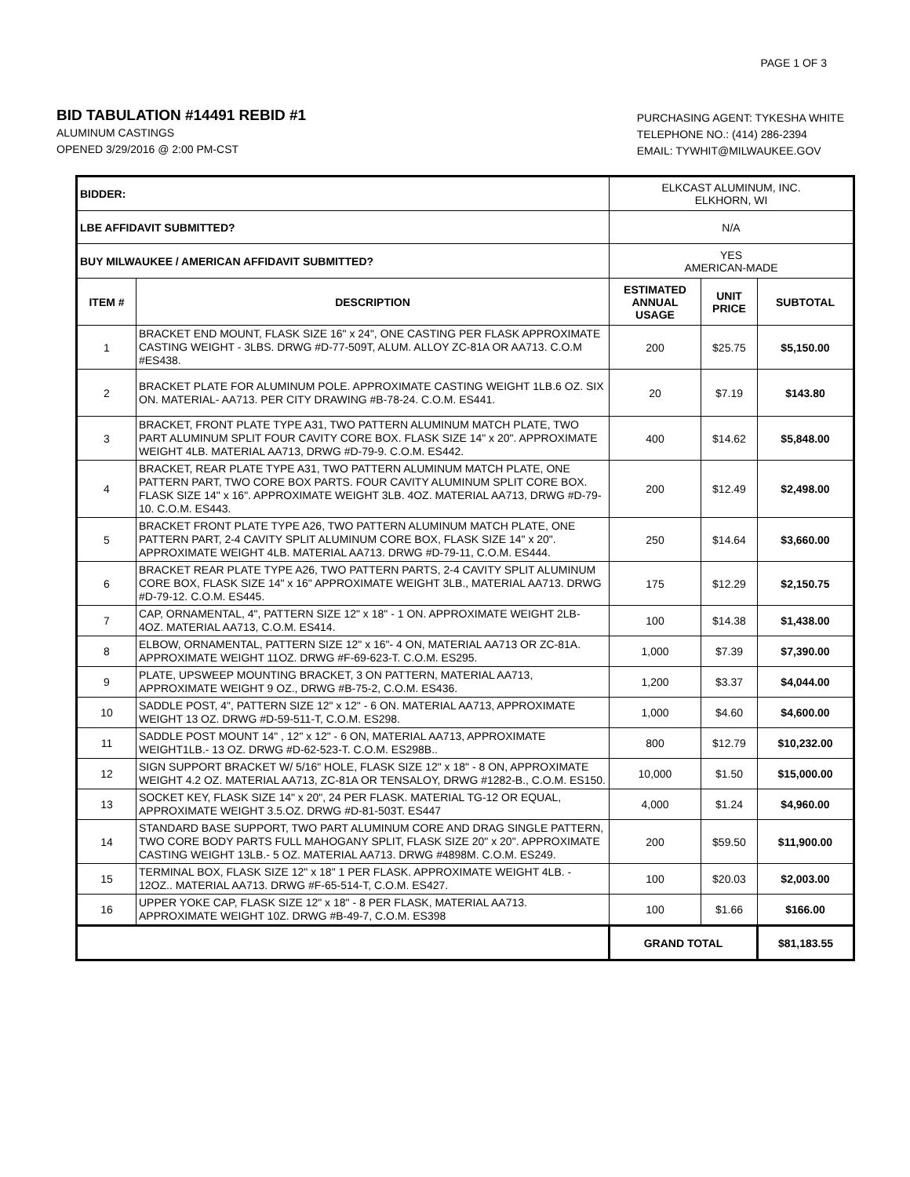PAGE 1 OF 3
BID TABULATION #14491 REBID #1
ALUMINUM CASTINGS
OPENED 3/29/2016 @ 2:00 PM-CST
PURCHASING AGENT: TYKESHA WHITE
TELEPHONE NO.: (414) 286-2394
EMAIL: TYWHIT@MILWAUKEE.GOV
| BIDDER: | | ELKCAST ALUMINUM, INC. ELKHORN, WI | | |
| LBE AFFIDAVIT SUBMITTED? | | N/A | | |
| BUY MILWAUKEE / AMERICAN AFFIDAVIT SUBMITTED? | | YES AMERICAN-MADE | | |
| ITEM # | DESCRIPTION | ESTIMATED ANNUAL USAGE | UNIT PRICE | SUBTOTAL |
| 1 | BRACKET END MOUNT, FLASK SIZE 16" x 24", ONE CASTING PER FLASK APPROXIMATE CASTING WEIGHT - 3LBS. DRWG #D-77-509T, ALUM. ALLOY ZC-81A OR AA713. C.O.M #ES438. | 200 | $25.75 | $5,150.00 |
| 2 | BRACKET PLATE FOR ALUMINUM POLE. APPROXIMATE CASTING WEIGHT 1LB.6 OZ. SIX ON. MATERIAL- AA713. PER CITY DRAWING #B-78-24. C.O.M. ES441. | 20 | $7.19 | $143.80 |
| 3 | BRACKET, FRONT PLATE TYPE A31, TWO PATTERN ALUMINUM MATCH PLATE, TWO PART ALUMINUM SPLIT FOUR CAVITY CORE BOX. FLASK SIZE 14" x 20". APPROXIMATE WEIGHT 4LB. MATERIAL AA713, DRWG #D-79-9. C.O.M. ES442. | 400 | $14.62 | $5,848.00 |
| 4 | BRACKET, REAR PLATE TYPE A31, TWO PATTERN ALUMINUM MATCH PLATE, ONE PATTERN PART, TWO CORE BOX PARTS. FOUR CAVITY ALUMINUM SPLIT CORE BOX. FLASK SIZE 14" x 16". APPROXIMATE WEIGHT 3LB. 4OZ. MATERIAL AA713, DRWG #D-79-10. C.O.M. ES443. | 200 | $12.49 | $2,498.00 |
| 5 | BRACKET FRONT PLATE TYPE A26, TWO PATTERN ALUMINUM MATCH PLATE, ONE PATTERN PART, 2-4 CAVITY SPLIT ALUMINUM CORE BOX, FLASK SIZE 14" x 20". APPROXIMATE WEIGHT 4LB. MATERIAL AA713. DRWG #D-79-11, C.O.M. ES444. | 250 | $14.64 | $3,660.00 |
| 6 | BRACKET REAR PLATE TYPE A26, TWO PATTERN PARTS, 2-4 CAVITY SPLIT ALUMINUM CORE BOX, FLASK SIZE 14" x 16" APPROXIMATE WEIGHT 3LB., MATERIAL AA713. DRWG #D-79-12. C.O.M. ES445. | 175 | $12.29 | $2,150.75 |
| 7 | CAP, ORNAMENTAL, 4", PATTERN SIZE 12" x 18" - 1 ON. APPROXIMATE WEIGHT 2LB- 4OZ. MATERIAL AA713, C.O.M. ES414. | 100 | $14.38 | $1,438.00 |
| 8 | ELBOW, ORNAMENTAL, PATTERN SIZE 12" x 16"- 4 ON, MATERIAL AA713 OR ZC-81A. APPROXIMATE WEIGHT 11OZ. DRWG #F-69-623-T. C.O.M. ES295. | 1,000 | $7.39 | $7,390.00 |
| 9 | PLATE, UPSWEEP MOUNTING BRACKET, 3 ON PATTERN, MATERIAL AA713, APPROXIMATE WEIGHT 9 OZ., DRWG #B-75-2, C.O.M. ES436. | 1,200 | $3.37 | $4,044.00 |
| 10 | SADDLE POST, 4", PATTERN SIZE 12" x 12" - 6 ON. MATERIAL AA713, APPROXIMATE WEIGHT 13 OZ. DRWG #D-59-511-T, C.O.M. ES298. | 1,000 | $4.60 | $4,600.00 |
| 11 | SADDLE POST MOUNT 14" , 12" x 12" - 6 ON, MATERIAL AA713, APPROXIMATE WEIGHT1LB.- 13 OZ. DRWG #D-62-523-T. C.O.M. ES298B.. | 800 | $12.79 | $10,232.00 |
| 12 | SIGN SUPPORT BRACKET W/ 5/16" HOLE, FLASK SIZE 12" x 18" - 8 ON, APPROXIMATE WEIGHT 4.2 OZ. MATERIAL AA713, ZC-81A OR TENSALOY, DRWG #1282-B., C.O.M. ES150. | 10,000 | $1.50 | $15,000.00 |
| 13 | SOCKET KEY, FLASK SIZE 14" x 20", 24 PER FLASK. MATERIAL TG-12 OR EQUAL, APPROXIMATE WEIGHT 3.5.OZ. DRWG #D-81-503T. ES447 | 4,000 | $1.24 | $4,960.00 |
| 14 | STANDARD BASE SUPPORT, TWO PART ALUMINUM CORE AND DRAG SINGLE PATTERN, TWO CORE BODY PARTS FULL MAHOGANY SPLIT, FLASK SIZE 20" x 20". APPROXIMATE CASTING WEIGHT 13LB.- 5 OZ. MATERIAL AA713. DRWG #4898M. C.O.M. ES249. | 200 | $59.50 | $11,900.00 |
| 15 | TERMINAL BOX, FLASK SIZE 12" x 18" 1 PER FLASK. APPROXIMATE WEIGHT 4LB. - 12OZ.. MATERIAL AA713. DRWG #F-65-514-T, C.O.M. ES427. | 100 | $20.03 | $2,003.00 |
| 16 | UPPER YOKE CAP, FLASK SIZE 12" x 18" - 8 PER FLASK, MATERIAL AA713. APPROXIMATE WEIGHT 10Z. DRWG #B-49-7, C.O.M. ES398 | 100 | $1.66 | $166.00 |
| | | GRAND TOTAL | | $81,183.55 |